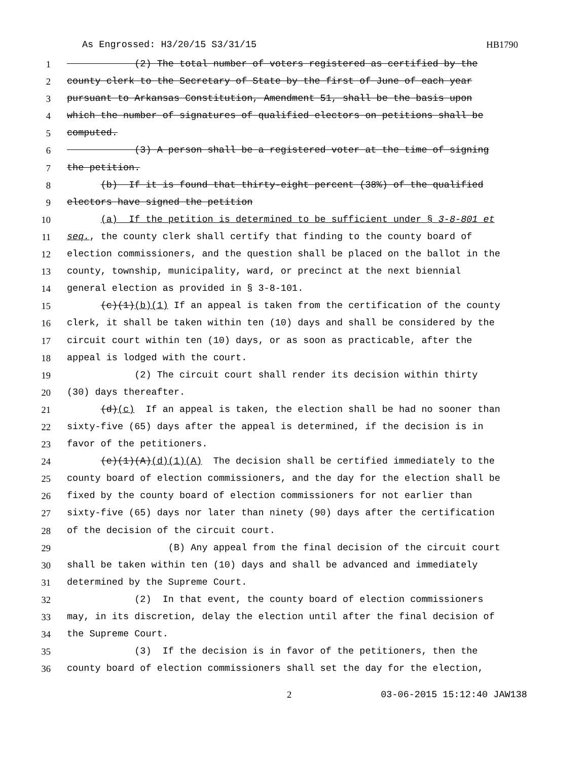As Engrossed: H3/20/15 S3/31/15 HB1790
1 (2) The total number of voters registered as certified by the
2 county clerk to the Secretary of State by the first of June of each year
3 pursuant to Arkansas Constitution, Amendment 51, shall be the basis upon
4 which the number of signatures of qualified electors on petitions shall be
5 computed.
6 (3) A person shall be a registered voter at the time of signing
7 the petition.
8 (b) If it is found that thirty-eight percent (38%) of the qualified
9 electors have signed the petition
10 (a) If the petition is determined to be sufficient under § 3-8-801 et
11 seq., the county clerk shall certify that finding to the county board of
12 election commissioners, and the question shall be placed on the ballot in the
13 county, township, municipality, ward, or precinct at the next biennial
14 general election as provided in § 3-8-101.
15 (c)(1)(b)(1) If an appeal is taken from the certification of the county
16 clerk, it shall be taken within ten (10) days and shall be considered by the
17 circuit court within ten (10) days, or as soon as practicable, after the
18 appeal is lodged with the court.
19 (2) The circuit court shall render its decision within thirty
20 (30) days thereafter.
21 (d)(c) If an appeal is taken, the election shall be had no sooner than
22 sixty-five (65) days after the appeal is determined, if the decision is in
23 favor of the petitioners.
24 (e)(1)(A)(d)(1)(A) The decision shall be certified immediately to the
25 county board of election commissioners, and the day for the election shall be
26 fixed by the county board of election commissioners for not earlier than
27 sixty-five (65) days nor later than ninety (90) days after the certification
28 of the decision of the circuit court.
29 (B) Any appeal from the final decision of the circuit court
30 shall be taken within ten (10) days and shall be advanced and immediately
31 determined by the Supreme Court.
32 (2) In that event, the county board of election commissioners
33 may, in its discretion, delay the election until after the final decision of
34 the Supreme Court.
35 (3) If the decision is in favor of the petitioners, then the
36 county board of election commissioners shall set the day for the election,
2 03-06-2015 15:12:40 JAW138